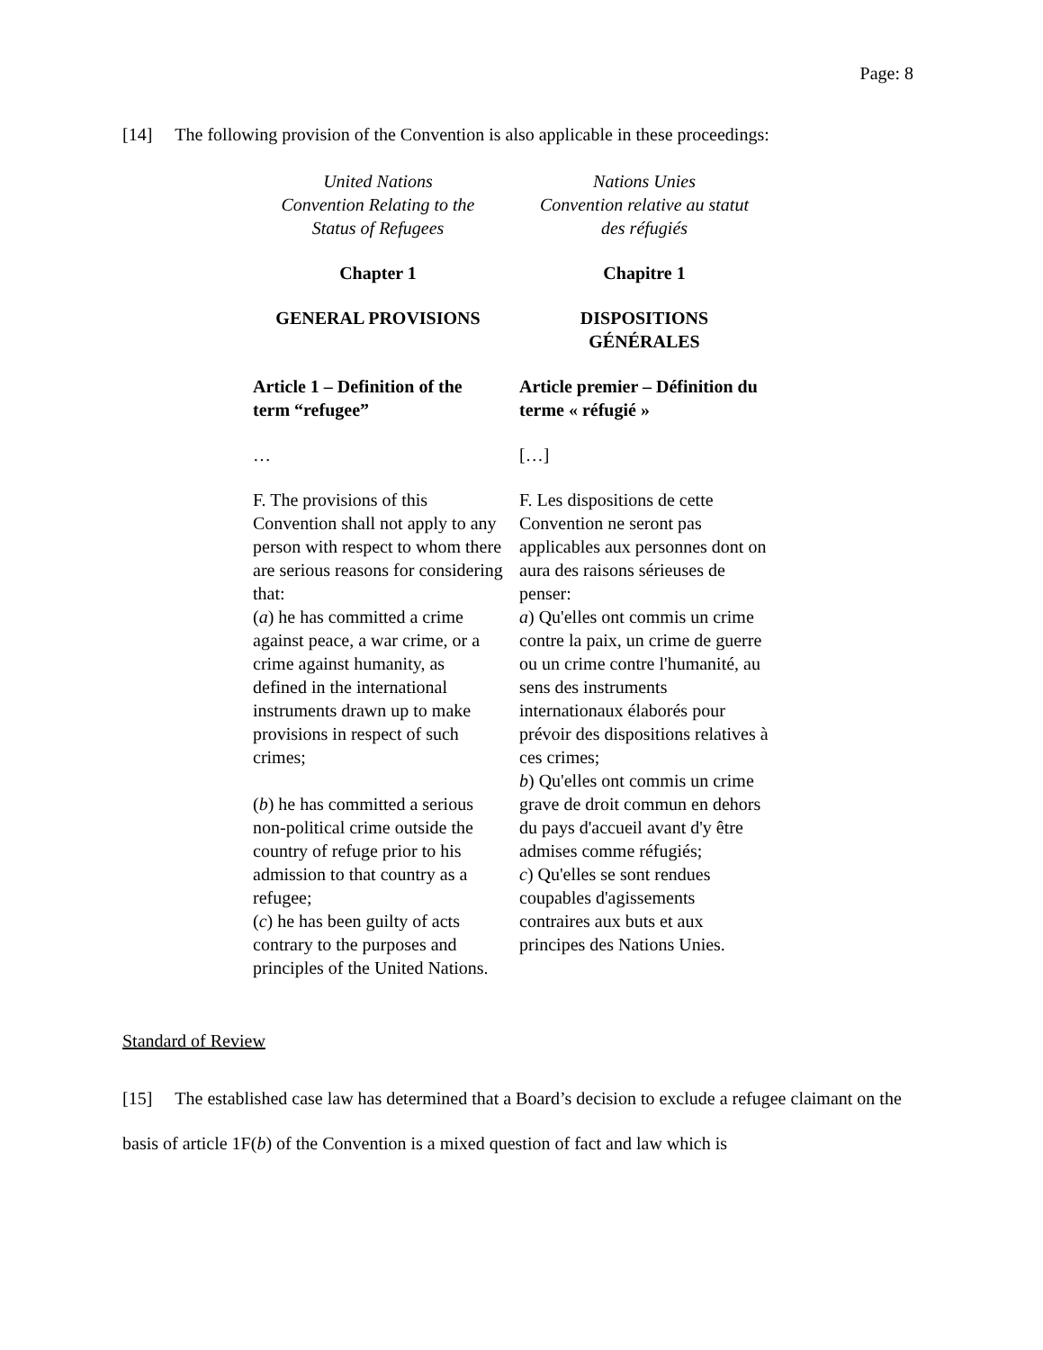Page: 8
[14] The following provision of the Convention is also applicable in these proceedings:
| United Nations Convention Relating to the Status of Refugees | Nations Unies Convention relative au statut des réfugiés |
| Chapter 1 | Chapitre 1 |
| GENERAL PROVISIONS | DISPOSITIONS GÉNÉRALES |
| Article 1 – Definition of the term “refugee” | Article premier – Définition du terme « réfugié » |
| … | […] |
| F. The provisions of this Convention shall not apply to any person with respect to whom there are serious reasons for considering that: ( a ) he has committed a crime against peace, a war crime, or a crime against humanity, as defined in the international instruments drawn up to make provisions in respect of such crimes; ( b ) he has committed a serious non-political crime outside the country of refuge prior to his admission to that country as a refugee; ( c ) he has been guilty of acts contrary to the purposes and principles of the United Nations. | F. Les dispositions de cette Convention ne seront pas applicables aux personnes dont on aura des raisons sérieuses de penser: a ) Qu'elles ont commis un crime contre la paix, un crime de guerre ou un crime contre l'humanité, au sens des instruments internationaux élaborés pour prévoir des dispositions relatives à ces crimes; b ) Qu'elles ont commis un crime grave de droit commun en dehors du pays d'accueil avant d'y être admises comme réfugiés; c ) Qu'elles se sont rendues coupables d'agissements contraires aux buts et aux principes des Nations Unies. |
Standard of Review
[15] The established case law has determined that a Board’s decision to exclude a refugee claimant on the basis of article 1F(b) of the Convention is a mixed question of fact and law which is